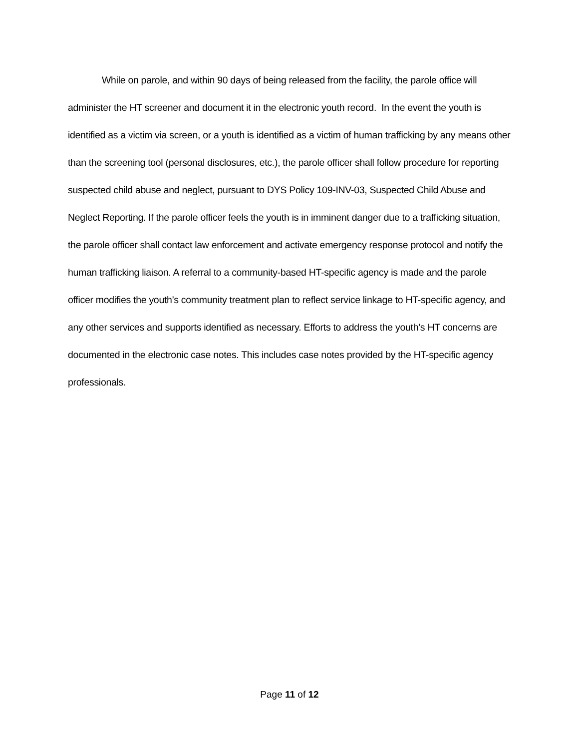While on parole, and within 90 days of being released from the facility, the parole office will administer the HT screener and document it in the electronic youth record. In the event the youth is identified as a victim via screen, or a youth is identified as a victim of human trafficking by any means other than the screening tool (personal disclosures, etc.), the parole officer shall follow procedure for reporting suspected child abuse and neglect, pursuant to DYS Policy 109-INV-03, Suspected Child Abuse and Neglect Reporting. If the parole officer feels the youth is in imminent danger due to a trafficking situation, the parole officer shall contact law enforcement and activate emergency response protocol and notify the human trafficking liaison. A referral to a community-based HT-specific agency is made and the parole officer modifies the youth’s community treatment plan to reflect service linkage to HT-specific agency, and any other services and supports identified as necessary. Efforts to address the youth’s HT concerns are documented in the electronic case notes. This includes case notes provided by the HT-specific agency professionals.
Page 11 of 12